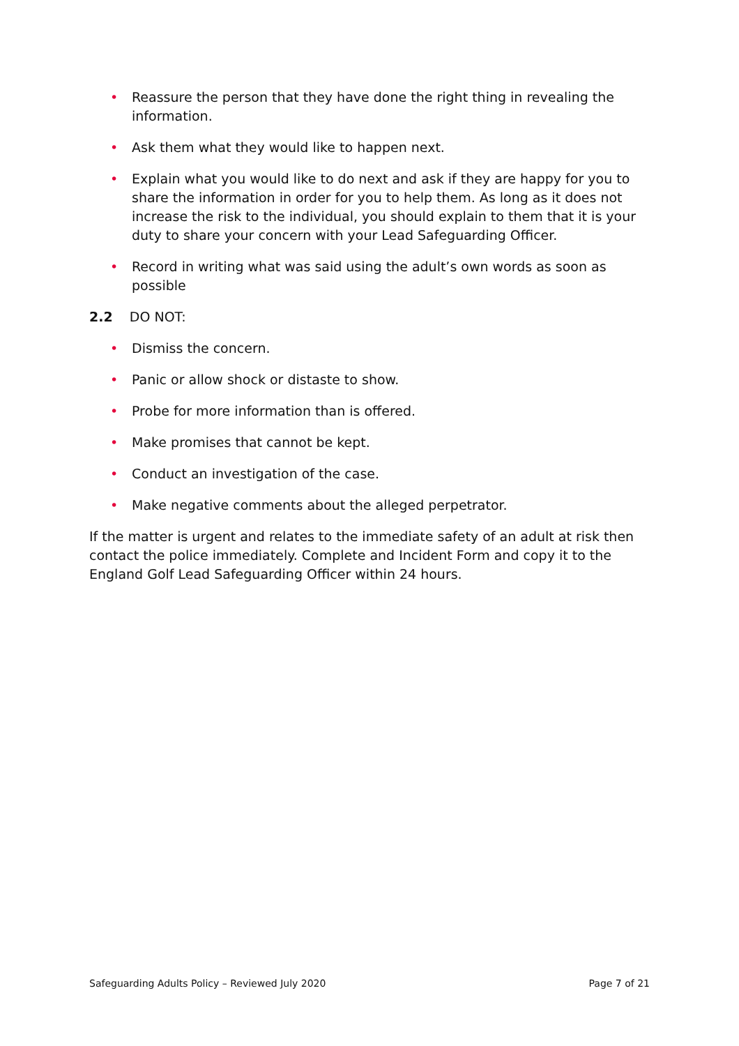• Reassure the person that they have done the right thing in revealing the information.
• Ask them what they would like to happen next.
• Explain what you would like to do next and ask if they are happy for you to share the information in order for you to help them. As long as it does not increase the risk to the individual, you should explain to them that it is your duty to share your concern with your Lead Safeguarding Officer.
• Record in writing what was said using the adult’s own words as soon as possible
2.2 DO NOT:
• Dismiss the concern.
• Panic or allow shock or distaste to show.
• Probe for more information than is offered.
• Make promises that cannot be kept.
• Conduct an investigation of the case.
• Make negative comments about the alleged perpetrator.
If the matter is urgent and relates to the immediate safety of an adult at risk then contact the police immediately. Complete and Incident Form and copy it to the England Golf Lead Safeguarding Officer within 24 hours.
Safeguarding Adults Policy – Reviewed July 2020 Page 7 of 21